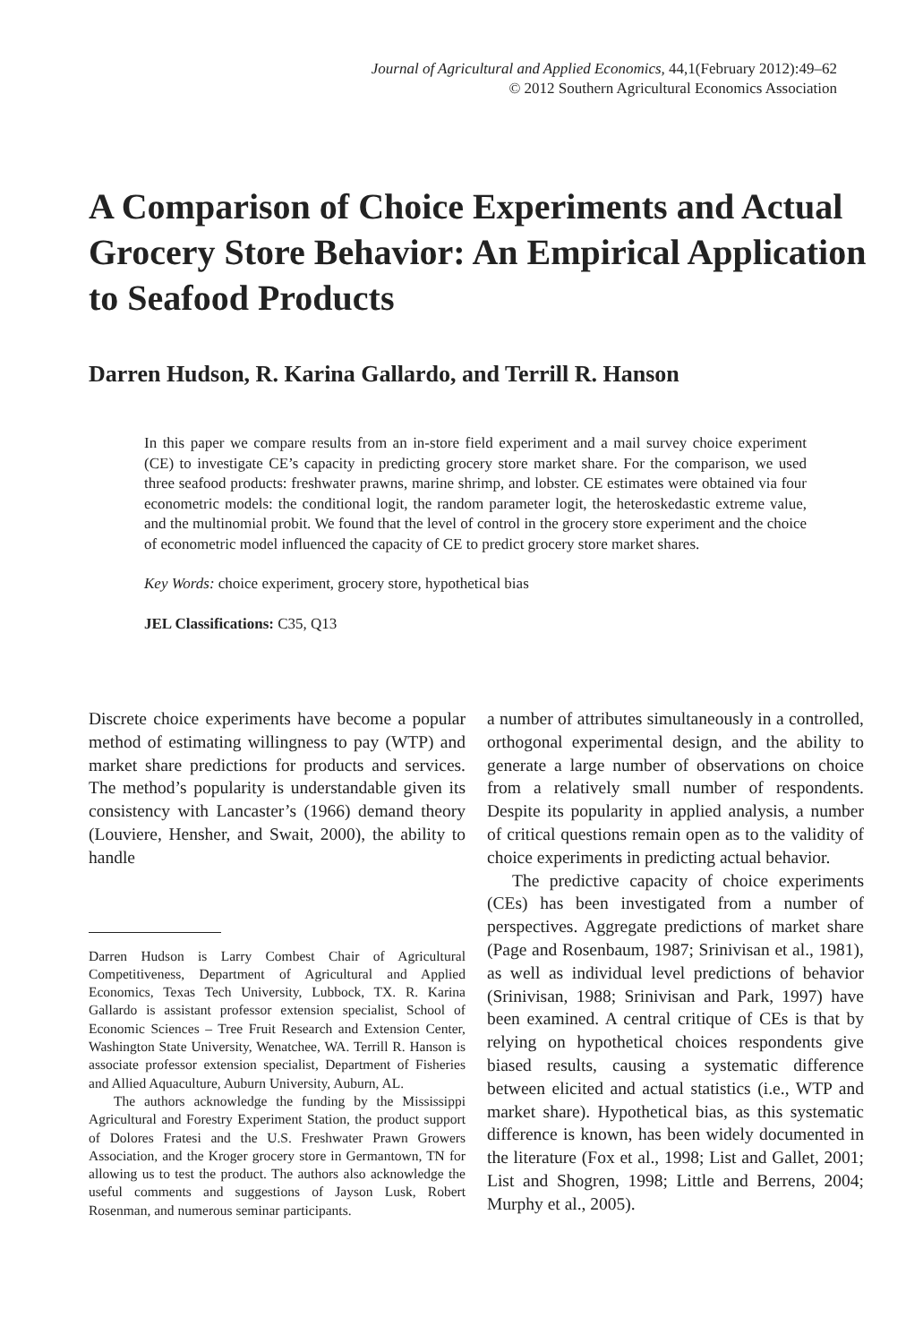Journal of Agricultural and Applied Economics, 44,1(February 2012):49–62
© 2012 Southern Agricultural Economics Association
A Comparison of Choice Experiments and Actual Grocery Store Behavior: An Empirical Application to Seafood Products
Darren Hudson, R. Karina Gallardo, and Terrill R. Hanson
In this paper we compare results from an in-store field experiment and a mail survey choice experiment (CE) to investigate CE’s capacity in predicting grocery store market share. For the comparison, we used three seafood products: freshwater prawns, marine shrimp, and lobster. CE estimates were obtained via four econometric models: the conditional logit, the random parameter logit, the heteroskedastic extreme value, and the multinomial probit. We found that the level of control in the grocery store experiment and the choice of econometric model influenced the capacity of CE to predict grocery store market shares.
Key Words: choice experiment, grocery store, hypothetical bias
JEL Classifications: C35, Q13
Discrete choice experiments have become a popular method of estimating willingness to pay (WTP) and market share predictions for products and services. The method’s popularity is understandable given its consistency with Lancaster’s (1966) demand theory (Louviere, Hensher, and Swait, 2000), the ability to handle
Darren Hudson is Larry Combest Chair of Agricultural Competitiveness, Department of Agricultural and Applied Economics, Texas Tech University, Lubbock, TX. R. Karina Gallardo is assistant professor extension specialist, School of Economic Sciences – Tree Fruit Research and Extension Center, Washington State University, Wenatchee, WA. Terrill R. Hanson is associate professor extension specialist, Department of Fisheries and Allied Aquaculture, Auburn University, Auburn, AL.
The authors acknowledge the funding by the Mississippi Agricultural and Forestry Experiment Station, the product support of Dolores Fratesi and the U.S. Freshwater Prawn Growers Association, and the Kroger grocery store in Germantown, TN for allowing us to test the product. The authors also acknowledge the useful comments and suggestions of Jayson Lusk, Robert Rosenman, and numerous seminar participants.
a number of attributes simultaneously in a controlled, orthogonal experimental design, and the ability to generate a large number of observations on choice from a relatively small number of respondents. Despite its popularity in applied analysis, a number of critical questions remain open as to the validity of choice experiments in predicting actual behavior.
The predictive capacity of choice experiments (CEs) has been investigated from a number of perspectives. Aggregate predictions of market share (Page and Rosenbaum, 1987; Srinivisan et al., 1981), as well as individual level predictions of behavior (Srinivisan, 1988; Srinivisan and Park, 1997) have been examined. A central critique of CEs is that by relying on hypothetical choices respondents give biased results, causing a systematic difference between elicited and actual statistics (i.e., WTP and market share). Hypothetical bias, as this systematic difference is known, has been widely documented in the literature (Fox et al., 1998; List and Gallet, 2001; List and Shogren, 1998; Little and Berrens, 2004; Murphy et al., 2005).